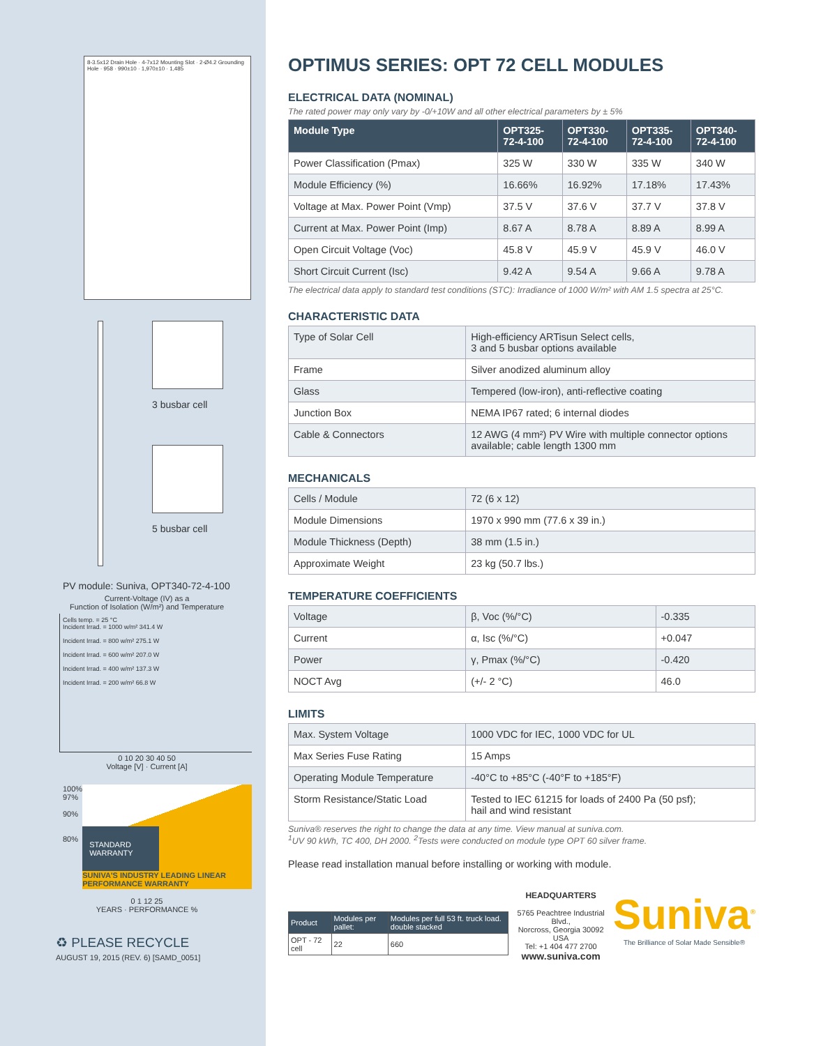8-3.5x12 Drain Hole · 4-7x12 Mounting Slot · 2-Ø4.2 Grounding Hole · 958 · 990±10 · 1,970±10 · 1,485
3 busbar cell
5 busbar cell
PV module: Suniva, OPT340-72-4-100
Current-Voltage (IV) as a
Function of Isolation (W/m²) and Temperature
Cells temp. = 25 °C
Incident Irrad. = 1000 w/m² 341.4 W
Incident Irrad. = 800 w/m² 275.1 W
Incident Irrad. = 600 w/m² 207.0 W
Incident Irrad. = 400 w/m² 137.3 W
Incident Irrad. = 200 w/m² 66.8 W
0 10 20 30 40 50
Voltage [V] · Current [A]
100%
97%
90%
80%
STANDARD WARRANTY
SUNIVA'S INDUSTRY LEADING LINEAR PERFORMANCE WARRANTY
0 1 12 25
YEARS · PERFORMANCE %
♻ PLEASE RECYCLE
AUGUST 19, 2015 (REV. 6) [SAMD_0051]
OPTIMUS SERIES: OPT 72 CELL MODULES
ELECTRICAL DATA (NOMINAL)
The rated power may only vary by -0/+10W and all other electrical parameters by ± 5%
| Module Type | OPT325- 72-4-100 | OPT330- 72-4-100 | OPT335- 72-4-100 | OPT340- 72-4-100 |
| --- | --- | --- | --- | --- |
| Power Classification (Pmax) | 325 W | 330 W | 335 W | 340 W |
| Module Efficiency (%) | 16.66% | 16.92% | 17.18% | 17.43% |
| Voltage at Max. Power Point (Vmp) | 37.5 V | 37.6 V | 37.7 V | 37.8 V |
| Current at Max. Power Point (Imp) | 8.67 A | 8.78 A | 8.89 A | 8.99 A |
| Open Circuit Voltage (Voc) | 45.8 V | 45.9 V | 45.9 V | 46.0 V |
| Short Circuit Current (Isc) | 9.42 A | 9.54 A | 9.66 A | 9.78 A |
The electrical data apply to standard test conditions (STC): Irradiance of 1000 W/m² with AM 1.5 spectra at 25°C.
CHARACTERISTIC DATA
| Type of Solar Cell | High-efficiency ARTisun Select cells, 3 and 5 busbar options available |
| Frame | Silver anodized aluminum alloy |
| Glass | Tempered (low-iron), anti-reflective coating |
| Junction Box | NEMA IP67 rated; 6 internal diodes |
| Cable & Connectors | 12 AWG (4 mm²) PV Wire with multiple connector options available; cable length 1300 mm |
MECHANICALS
| Cells / Module | 72 (6 x 12) |
| Module Dimensions | 1970 x 990 mm (77.6 x 39 in.) |
| Module Thickness (Depth) | 38 mm (1.5 in.) |
| Approximate Weight | 23 kg (50.7 lbs.) |
TEMPERATURE COEFFICIENTS
| Voltage | β, Voc (%/°C) | -0.335 |
| Current | α, Isc (%/°C) | +0.047 |
| Power | γ, Pmax (%/°C) | -0.420 |
| NOCT Avg | (+/- 2 °C) | 46.0 |
LIMITS
| Max. System Voltage | 1000 VDC for IEC, 1000 VDC for UL |
| Max Series Fuse Rating | 15 Amps |
| Operating Module Temperature | -40°C to +85°C (-40°F to +185°F) |
| Storm Resistance/Static Load | Tested to IEC 61215 for loads of 2400 Pa (50 psf); hail and wind resistant |
Suniva® reserves the right to change the data at any time. View manual at suniva.com.
<sup>1</sup> UV 90 kWh, TC 400, DH 2000. <sup>2</sup>Tests were conducted on module type OPT 60 silver frame.
Please read installation manual before installing or working with module.
| Product | Modules per pallet: | Modules per full 53 ft. truck load. double stacked |
| --- | --- | --- |
| OPT - 72 cell | 22 | 660 |
HEADQUARTERS
5765 Peachtree Industrial Blvd.,
Norcross, Georgia 30092 USA
Tel: +1 404 477 2700
www.suniva.com
Suniva<sup>®</sup>
The Brilliance of Solar Made Sensible®